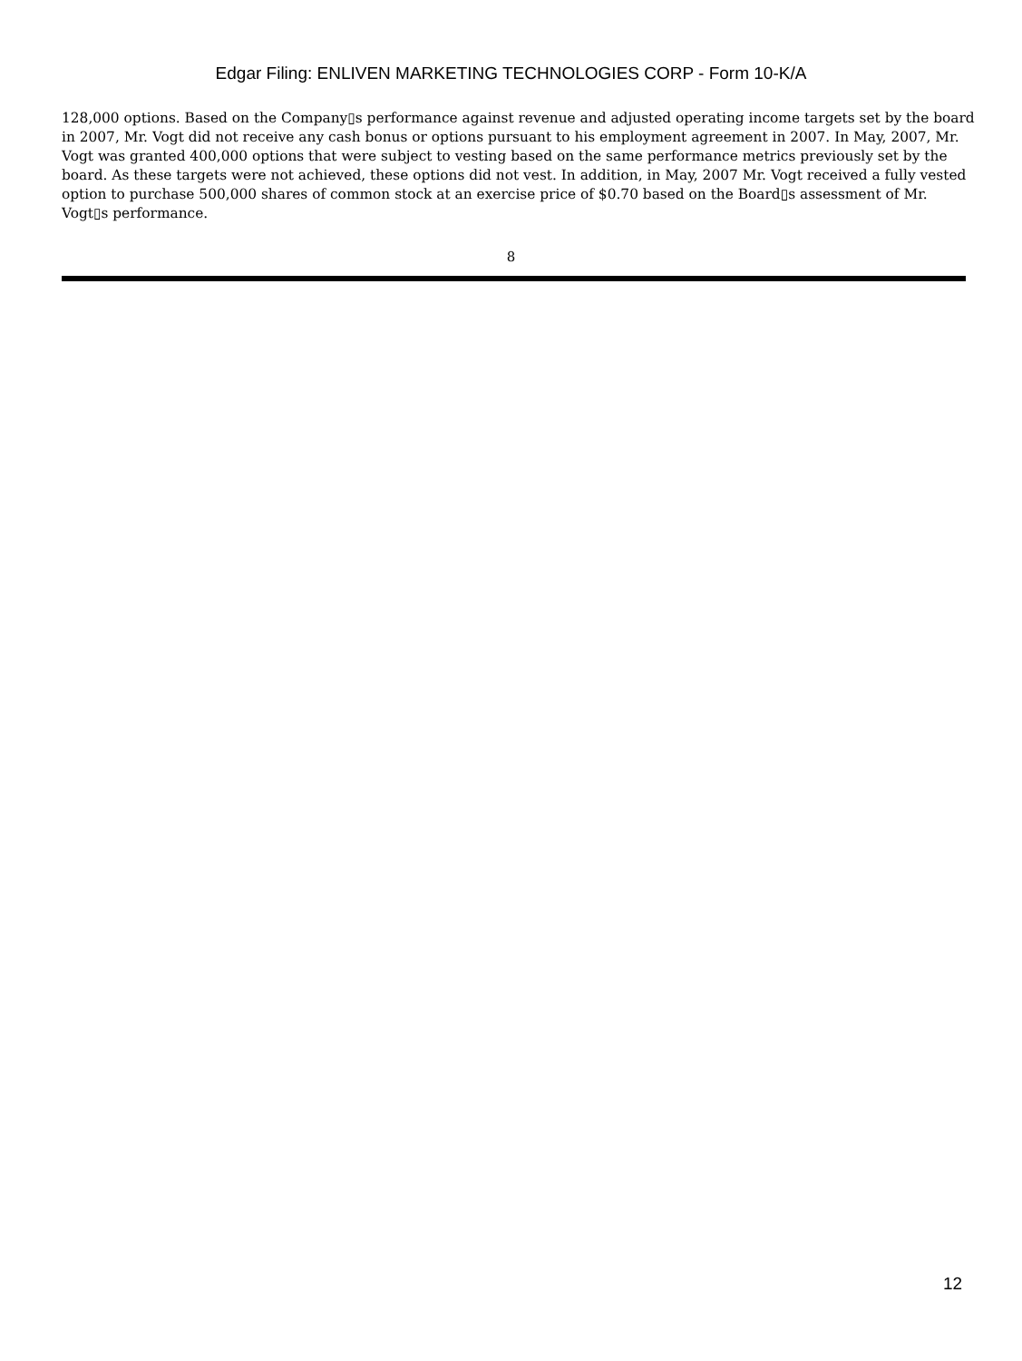Edgar Filing: ENLIVEN MARKETING TECHNOLOGIES CORP - Form 10-K/A
128,000 options. Based on the Company▯s performance against revenue and adjusted operating income targets set by the board in 2007, Mr. Vogt did not receive any cash bonus or options pursuant to his employment agreement in 2007. In May, 2007, Mr. Vogt was granted 400,000 options that were subject to vesting based on the same performance metrics previously set by the board. As these targets were not achieved, these options did not vest. In addition, in May, 2007 Mr. Vogt received a fully vested option to purchase 500,000 shares of common stock at an exercise price of $0.70 based on the Board▯s assessment of Mr. Vogt▯s performance.
8
12